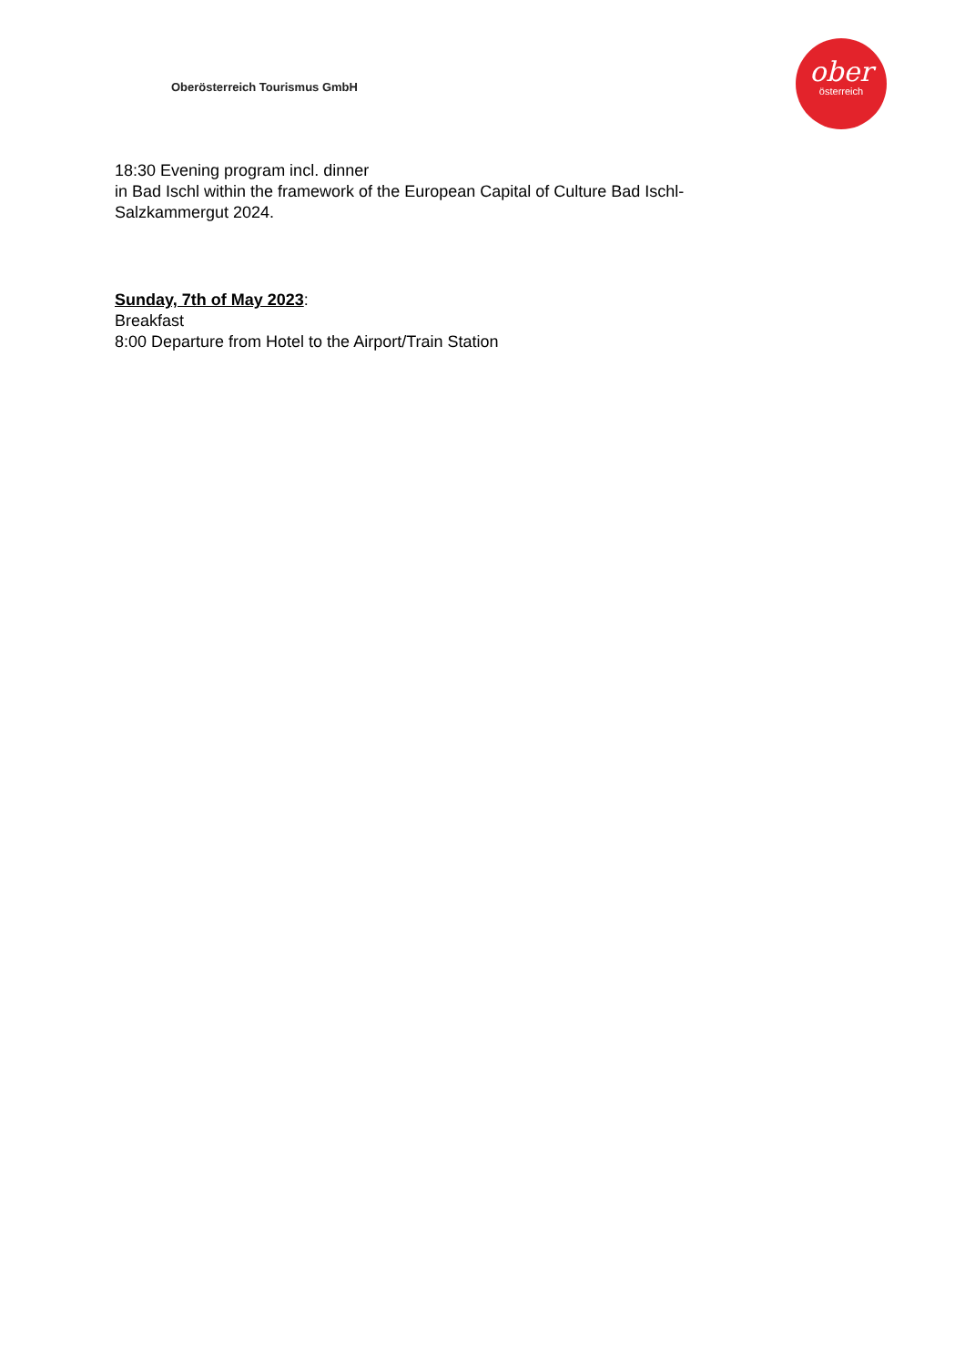Oberösterreich Tourismus GmbH
ober
österreich
18:30 Evening program incl. dinner
in Bad Ischl within the framework of the European Capital of Culture Bad Ischl-
Salzkammergut 2024.
Sunday, 7th of May 2023:
Breakfast
8:00 Departure from Hotel to the Airport/Train Station